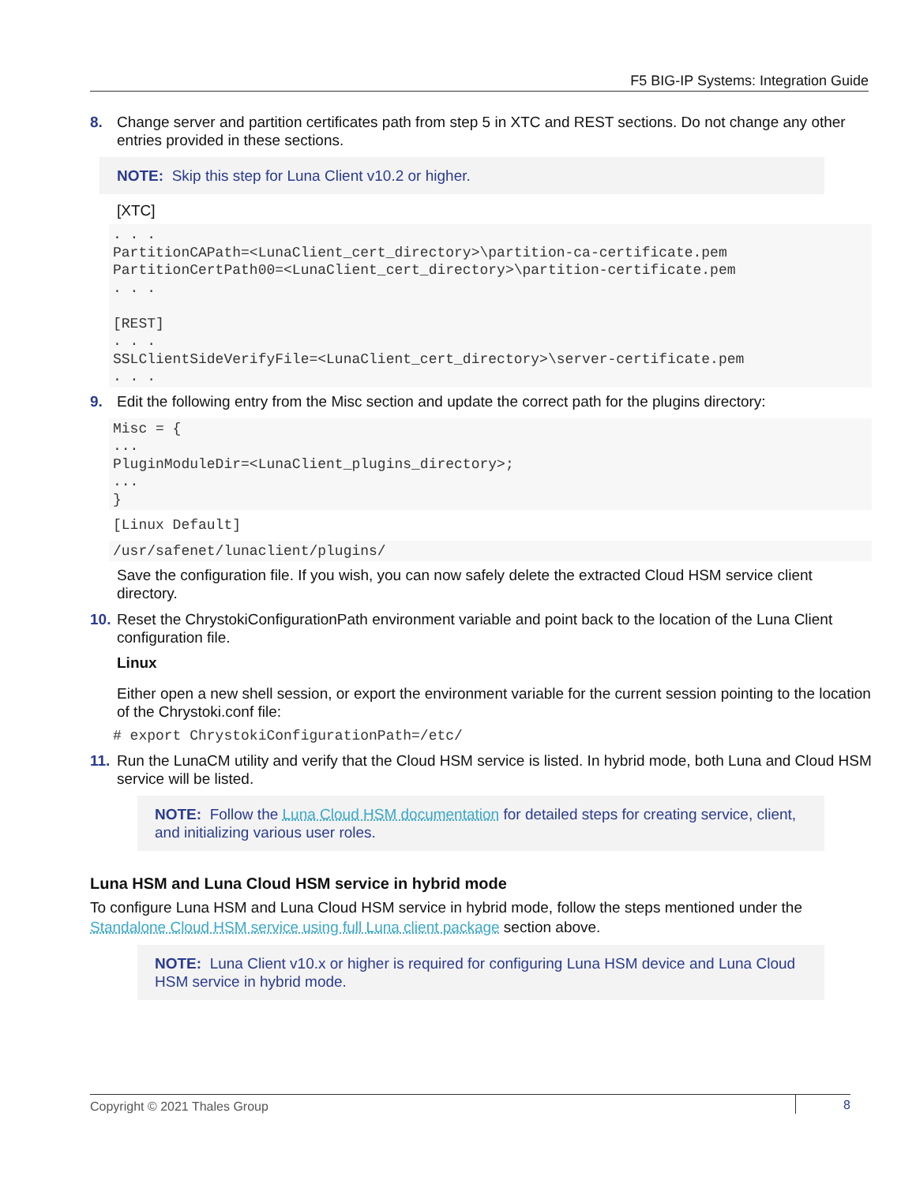F5 BIG-IP Systems: Integration Guide
8. Change server and partition certificates path from step 5 in XTC and REST sections. Do not change any other entries provided in these sections.
NOTE: Skip this step for Luna Client v10.2 or higher.
[XTC]
. . .
PartitionCAPath=<LunaClient_cert_directory>\partition-ca-certificate.pem
PartitionCertPath00=<LunaClient_cert_directory>\partition-certificate.pem
. . .

[REST]
. . .
SSLClientSideVerifyFile=<LunaClient_cert_directory>\server-certificate.pem
. . .
9. Edit the following entry from the Misc section and update the correct path for the plugins directory:
Misc = {
...
PluginModuleDir=<LunaClient_plugins_directory>;
...
}
[Linux Default]
/usr/safenet/lunaclient/plugins/
Save the configuration file. If you wish, you can now safely delete the extracted Cloud HSM service client directory.
10. Reset the ChrystokiConfigurationPath environment variable and point back to the location of the Luna Client configuration file.
Linux
Either open a new shell session, or export the environment variable for the current session pointing to the location of the Chrystoki.conf file:
# export ChrystokiConfigurationPath=/etc/
11. Run the LunaCM utility and verify that the Cloud HSM service is listed. In hybrid mode, both Luna and Cloud HSM service will be listed.
NOTE: Follow the Luna Cloud HSM documentation for detailed steps for creating service, client, and initializing various user roles.
Luna HSM and Luna Cloud HSM service in hybrid mode
To configure Luna HSM and Luna Cloud HSM service in hybrid mode, follow the steps mentioned under the Standalone Cloud HSM service using full Luna client package section above.
NOTE: Luna Client v10.x or higher is required for configuring Luna HSM device and Luna Cloud HSM service in hybrid mode.
Copyright © 2021 Thales Group 8